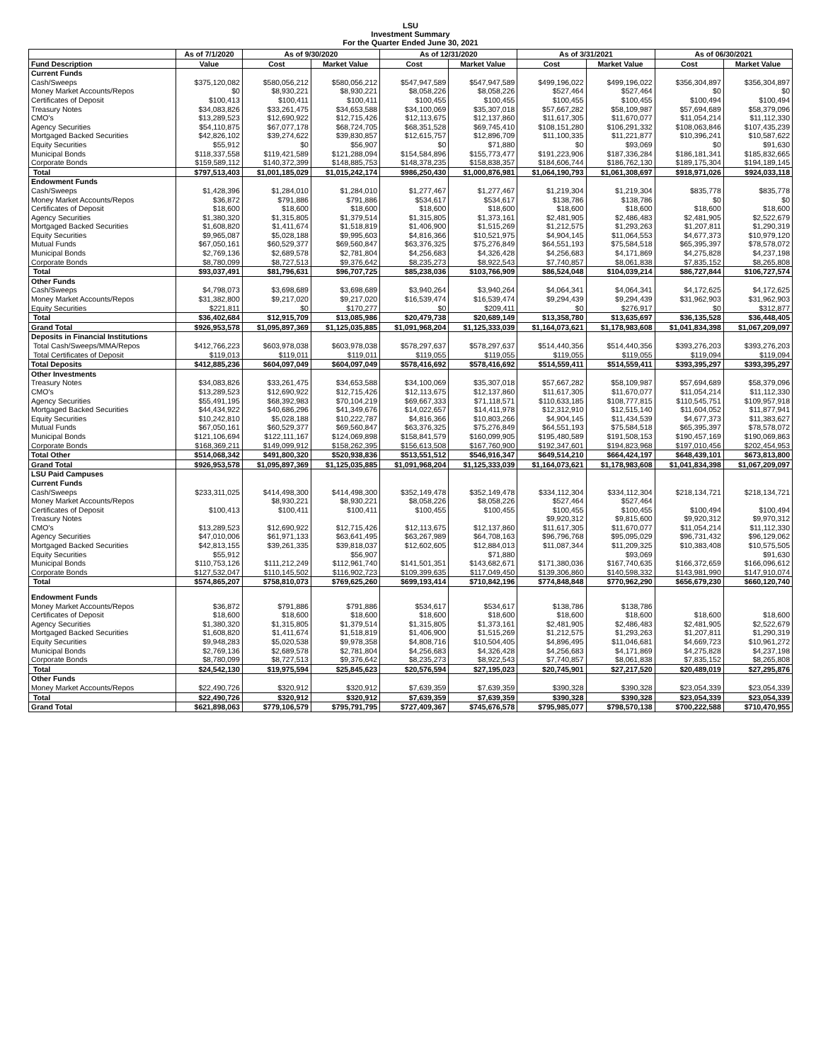LSU
Investment Summary
For the Quarter Ended June 30, 2021
| | As of 7/1/2020 | As of 9/30/2020 | | As of 12/31/2020 | | As of 3/31/2021 | | As of 06/30/2021 | |
| --- | --- | --- | --- | --- | --- | --- | --- | --- | --- |
| Fund Description | Value | Cost | Market Value | Cost | Market Value | Cost | Market Value | Cost | Market Value |
| Current Funds | | | | | | | | | |
| Cash/Sweeps | $375,120,082 | $580,056,212 | $580,056,212 | $547,947,589 | $547,947,589 | $499,196,022 | $499,196,022 | $356,304,897 | $356,304,897 |
| Money Market Accounts/Repos | $0 | $8,930,221 | $8,930,221 | $8,058,226 | $8,058,226 | $527,464 | $527,464 | $0 | $0 |
| Certificates of Deposit | $100,413 | $100,411 | $100,411 | $100,455 | $100,455 | $100,455 | $100,455 | $100,494 | $100,494 |
| Treasury Notes | $34,083,826 | $33,261,475 | $34,653,588 | $34,100,069 | $35,307,018 | $57,667,282 | $58,109,987 | $57,694,689 | $58,379,096 |
| CMO's | $13,289,523 | $12,690,922 | $12,715,426 | $12,113,675 | $12,137,860 | $11,617,305 | $11,670,077 | $11,054,214 | $11,112,330 |
| Agency Securities | $54,110,875 | $67,077,178 | $68,724,705 | $68,351,528 | $69,745,410 | $108,151,280 | $106,291,332 | $108,063,846 | $107,435,239 |
| Mortgaged Backed Securities | $42,826,102 | $39,274,622 | $39,830,857 | $12,615,757 | $12,896,709 | $11,100,335 | $11,221,877 | $10,396,241 | $10,587,622 |
| Equity Securities | $55,912 | $0 | $56,907 | $0 | $71,880 | $0 | $93,069 | $0 | $91,630 |
| Municipal Bonds | $118,337,558 | $119,421,589 | $121,288,094 | $154,584,896 | $155,773,477 | $191,223,906 | $187,336,284 | $186,181,341 | $185,832,665 |
| Corporate Bonds | $159,589,112 | $140,372,399 | $148,885,753 | $148,378,235 | $158,838,357 | $184,606,744 | $186,762,130 | $189,175,304 | $194,189,145 |
| Total | $797,513,403 | $1,001,185,029 | $1,015,242,174 | $986,250,430 | $1,000,876,981 | $1,064,190,793 | $1,061,308,697 | $918,971,026 | $924,033,118 |
| Endowment Funds | | | | | | | | | |
| Cash/Sweeps | $1,428,396 | $1,284,010 | $1,284,010 | $1,277,467 | $1,277,467 | $1,219,304 | $1,219,304 | $835,778 | $835,778 |
| Money Market Accounts/Repos | $36,872 | $791,886 | $791,886 | $534,617 | $534,617 | $138,786 | $138,786 | $0 | $0 |
| Certificates of Deposit | $18,600 | $18,600 | $18,600 | $18,600 | $18,600 | $18,600 | $18,600 | $18,600 | $18,600 |
| Agency Securities | $1,380,320 | $1,315,805 | $1,379,514 | $1,315,805 | $1,373,161 | $2,481,905 | $2,486,483 | $2,481,905 | $2,522,679 |
| Mortgaged Backed Securities | $1,608,820 | $1,411,674 | $1,518,819 | $1,406,900 | $1,515,269 | $1,212,575 | $1,293,263 | $1,207,811 | $1,290,319 |
| Equity Securities | $9,965,087 | $5,028,188 | $9,995,603 | $4,816,366 | $10,521,975 | $4,904,145 | $11,064,553 | $4,677,373 | $10,979,120 |
| Mutual Funds | $67,050,161 | $60,529,377 | $69,560,847 | $63,376,325 | $75,276,849 | $64,551,193 | $75,584,518 | $65,395,397 | $78,578,072 |
| Municipal Bonds | $2,769,136 | $2,689,578 | $2,781,804 | $4,256,683 | $4,326,428 | $4,256,683 | $4,171,869 | $4,275,828 | $4,237,198 |
| Corporate Bonds | $8,780,099 | $8,727,513 | $9,376,642 | $8,235,273 | $8,922,543 | $7,740,857 | $8,061,838 | $7,835,152 | $8,265,808 |
| Total | $93,037,491 | $81,796,631 | $96,707,725 | $85,238,036 | $103,766,909 | $86,524,048 | $104,039,214 | $86,727,844 | $106,727,574 |
| Other Funds | | | | | | | | | |
| Cash/Sweeps | $4,798,073 | $3,698,689 | $3,698,689 | $3,940,264 | $3,940,264 | $4,064,341 | $4,064,341 | $4,172,625 | $4,172,625 |
| Money Market Accounts/Repos | $31,382,800 | $9,217,020 | $9,217,020 | $16,539,474 | $16,539,474 | $9,294,439 | $9,294,439 | $31,962,903 | $31,962,903 |
| Equity Securities | $221,811 | $0 | $170,277 | $0 | $209,411 | $0 | $276,917 | $0 | $312,877 |
| Total | $36,402,684 | $12,915,709 | $13,085,986 | $20,479,738 | $20,689,149 | $13,358,780 | $13,635,697 | $36,135,528 | $36,448,405 |
| Grand Total | $926,953,578 | $1,095,897,369 | $1,125,035,885 | $1,091,968,204 | $1,125,333,039 | $1,164,073,621 | $1,178,983,608 | $1,041,834,398 | $1,067,209,097 |
| Deposits in Financial Institutions | | | | | | | | | |
| Total Cash/Sweeps/MMA/Repos | $412,766,223 | $603,978,038 | $603,978,038 | $578,297,637 | $578,297,637 | $514,440,356 | $514,440,356 | $393,276,203 | $393,276,203 |
| Total Certificates of Deposit | $119,013 | $119,011 | $119,011 | $119,055 | $119,055 | $119,055 | $119,055 | $119,094 | $119,094 |
| Total Deposits | $412,885,236 | $604,097,049 | $604,097,049 | $578,416,692 | $578,416,692 | $514,559,411 | $514,559,411 | $393,395,297 | $393,395,297 |
| Other Investments | | | | | | | | | |
| Treasury Notes | $34,083,826 | $33,261,475 | $34,653,588 | $34,100,069 | $35,307,018 | $57,667,282 | $58,109,987 | $57,694,689 | $58,379,096 |
| CMO's | $13,289,523 | $12,690,922 | $12,715,426 | $12,113,675 | $12,137,860 | $11,617,305 | $11,670,077 | $11,054,214 | $11,112,330 |
| Agency Securities | $55,491,195 | $68,392,983 | $70,104,219 | $69,667,333 | $71,118,571 | $110,633,185 | $108,777,815 | $110,545,751 | $109,957,918 |
| Mortgaged Backed Securities | $44,434,922 | $40,686,296 | $41,349,676 | $14,022,657 | $14,411,978 | $12,312,910 | $12,515,140 | $11,604,052 | $11,877,941 |
| Equity Securities | $10,242,810 | $5,028,188 | $10,222,787 | $4,816,366 | $10,803,266 | $4,904,145 | $11,434,539 | $4,677,373 | $11,383,627 |
| Mutual Funds | $67,050,161 | $60,529,377 | $69,560,847 | $63,376,325 | $75,276,849 | $64,551,193 | $75,584,518 | $65,395,397 | $78,578,072 |
| Municipal Bonds | $121,106,694 | $122,111,167 | $124,069,898 | $158,841,579 | $160,099,905 | $195,480,589 | $191,508,153 | $190,457,169 | $190,069,863 |
| Corporate Bonds | $168,369,211 | $149,099,912 | $158,262,395 | $156,613,508 | $167,760,900 | $192,347,601 | $194,823,968 | $197,010,456 | $202,454,953 |
| Total Other | $514,068,342 | $491,800,320 | $520,938,836 | $513,551,512 | $546,916,347 | $649,514,210 | $664,424,197 | $648,439,101 | $673,813,800 |
| Grand Total | $926,953,578 | $1,095,897,369 | $1,125,035,885 | $1,091,968,204 | $1,125,333,039 | $1,164,073,621 | $1,178,983,608 | $1,041,834,398 | $1,067,209,097 |
| LSU Paid Campuses | | | | | | | | | |
| Current Funds | | | | | | | | | |
| Cash/Sweeps | $233,311,025 | $414,498,300 | $414,498,300 | $352,149,478 | $352,149,478 | $334,112,304 | $334,112,304 | $218,134,721 | $218,134,721 |
| Money Market Accounts/Repos | | $8,930,221 | $8,930,221 | $8,058,226 | $8,058,226 | $527,464 | $527,464 | | |
| Certificates of Deposit | $100,413 | $100,411 | $100,411 | $100,455 | $100,455 | $100,455 | $100,455 | $100,494 | $100,494 |
| Treasury Notes | | | | | | $9,920,312 | $9,815,600 | $9,920,312 | $9,970,312 |
| CMO's | $13,289,523 | $12,690,922 | $12,715,426 | $12,113,675 | $12,137,860 | $11,617,305 | $11,670,077 | $11,054,214 | $11,112,330 |
| Agency Securities | $47,010,006 | $61,971,133 | $63,641,495 | $63,267,989 | $64,708,163 | $96,796,768 | $95,095,029 | $96,731,432 | $96,129,062 |
| Mortgaged Backed Securities | $42,813,155 | $39,261,335 | $39,818,037 | $12,602,605 | $12,884,013 | $11,087,344 | $11,209,325 | $10,383,408 | $10,575,505 |
| Equity Securities | $55,912 | | $56,907 | | $71,880 | | $93,069 | | $91,630 |
| Municipal Bonds | $110,753,126 | $111,212,249 | $112,961,740 | $141,501,351 | $143,682,671 | $171,380,036 | $167,740,635 | $166,372,659 | $166,096,612 |
| Corporate Bonds | $127,532,047 | $110,145,502 | $116,902,723 | $109,399,635 | $117,049,450 | $139,306,860 | $140,598,332 | $143,981,990 | $147,910,074 |
| Total | $574,865,207 | $758,810,073 | $769,625,260 | $699,193,414 | $710,842,196 | $774,848,848 | $770,962,290 | $656,679,230 | $660,120,740 |
| Endowment Funds | | | | | | | | | |
| Money Market Accounts/Repos | $36,872 | $791,886 | $791,886 | $534,617 | $534,617 | $138,786 | $138,786 | | |
| Certificates of Deposit | $18,600 | $18,600 | $18,600 | $18,600 | $18,600 | $18,600 | $18,600 | $18,600 | $18,600 |
| Agency Securities | $1,380,320 | $1,315,805 | $1,379,514 | $1,315,805 | $1,373,161 | $2,481,905 | $2,486,483 | $2,481,905 | $2,522,679 |
| Mortgaged Backed Securities | $1,608,820 | $1,411,674 | $1,518,819 | $1,406,900 | $1,515,269 | $1,212,575 | $1,293,263 | $1,207,811 | $1,290,319 |
| Equity Securities | $9,948,283 | $5,020,538 | $9,978,358 | $4,808,716 | $10,504,405 | $4,896,495 | $11,046,681 | $4,669,723 | $10,961,272 |
| Municipal Bonds | $2,769,136 | $2,689,578 | $2,781,804 | $4,256,683 | $4,326,428 | $4,256,683 | $4,171,869 | $4,275,828 | $4,237,198 |
| Corporate Bonds | $8,780,099 | $8,727,513 | $9,376,642 | $8,235,273 | $8,922,543 | $7,740,857 | $8,061,838 | $7,835,152 | $8,265,808 |
| Total | $24,542,130 | $19,975,594 | $25,845,623 | $20,576,594 | $27,195,023 | $20,745,901 | $27,217,520 | $20,489,019 | $27,295,876 |
| Other Funds | | | | | | | | | |
| Money Market Accounts/Repos | $22,490,726 | $320,912 | $320,912 | $7,639,359 | $7,639,359 | $390,328 | $390,328 | $23,054,339 | $23,054,339 |
| Total | $22,490,726 | $320,912 | $320,912 | $7,639,359 | $7,639,359 | $390,328 | $390,328 | $23,054,339 | $23,054,339 |
| Grand Total | $621,898,063 | $779,106,579 | $795,791,795 | $727,409,367 | $745,676,578 | $795,985,077 | $798,570,138 | $700,222,588 | $710,470,955 |